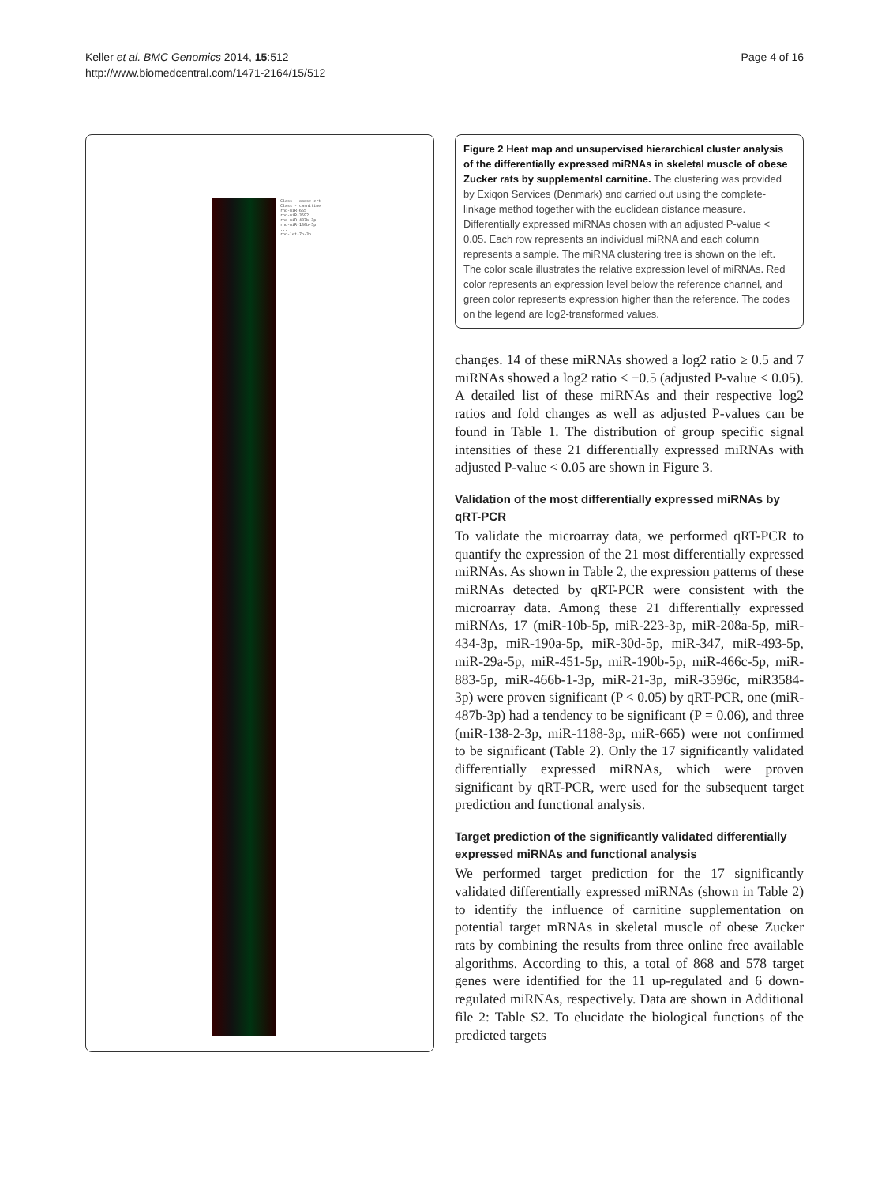Keller et al. BMC Genomics 2014, 15:512
http://www.biomedcentral.com/1471-2164/15/512
Page 4 of 16
Class - obese crt
Class - carnitine
rno-miR-665
rno-miR-3592
rno-miR-487b-3p
rno-miR-130b-5p
...
rno-let-7b-3p
Figure 2 Heat map and unsupervised hierarchical cluster analysis of the differentially expressed miRNAs in skeletal muscle of obese Zucker rats by supplemental carnitine. The clustering was provided by Exiqon Services (Denmark) and carried out using the complete-linkage method together with the euclidean distance measure. Differentially expressed miRNAs chosen with an adjusted P-value < 0.05. Each row represents an individual miRNA and each column represents a sample. The miRNA clustering tree is shown on the left. The color scale illustrates the relative expression level of miRNAs. Red color represents an expression level below the reference channel, and green color represents expression higher than the reference. The codes on the legend are log2-transformed values.
changes. 14 of these miRNAs showed a log2 ratio ≥ 0.5 and 7 miRNAs showed a log2 ratio ≤ −0.5 (adjusted P-value < 0.05). A detailed list of these miRNAs and their respective log2 ratios and fold changes as well as adjusted P-values can be found in Table 1. The distribution of group specific signal intensities of these 21 differentially expressed miRNAs with adjusted P-value < 0.05 are shown in Figure 3.
Validation of the most differentially expressed miRNAs by qRT-PCR
To validate the microarray data, we performed qRT-PCR to quantify the expression of the 21 most differentially expressed miRNAs. As shown in Table 2, the expression patterns of these miRNAs detected by qRT-PCR were consistent with the microarray data. Among these 21 differentially expressed miRNAs, 17 (miR-10b-5p, miR-223-3p, miR-208a-5p, miR-434-3p, miR-190a-5p, miR-30d-5p, miR-347, miR-493-5p, miR-29a-5p, miR-451-5p, miR-190b-5p, miR-466c-5p, miR-883-5p, miR-466b-1-3p, miR-21-3p, miR-3596c, miR3584-3p) were proven significant (P < 0.05) by qRT-PCR, one (miR-487b-3p) had a tendency to be significant (P = 0.06), and three (miR-138-2-3p, miR-1188-3p, miR-665) were not confirmed to be significant (Table 2). Only the 17 significantly validated differentially expressed miRNAs, which were proven significant by qRT-PCR, were used for the subsequent target prediction and functional analysis.
Target prediction of the significantly validated differentially expressed miRNAs and functional analysis
We performed target prediction for the 17 significantly validated differentially expressed miRNAs (shown in Table 2) to identify the influence of carnitine supplementation on potential target mRNAs in skeletal muscle of obese Zucker rats by combining the results from three online free available algorithms. According to this, a total of 868 and 578 target genes were identified for the 11 up-regulated and 6 down-regulated miRNAs, respectively. Data are shown in Additional file 2: Table S2. To elucidate the biological functions of the predicted targets